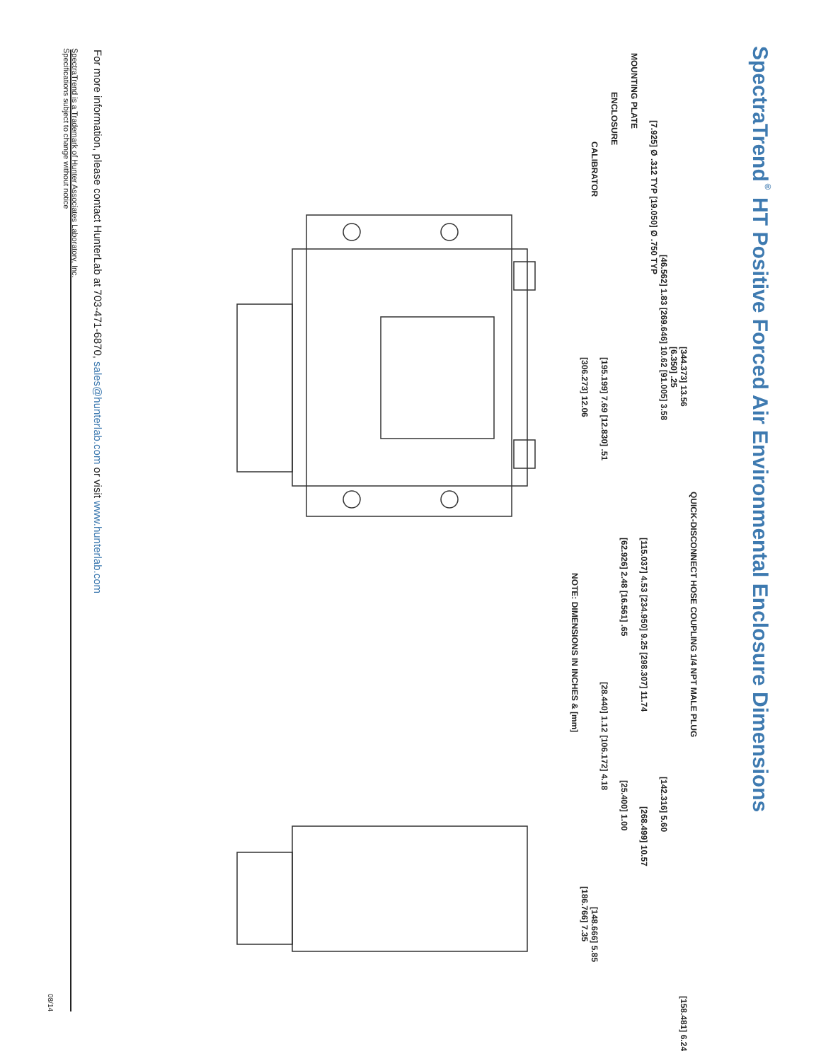SpectraTrend<sup>®</sup> HT Positive Forced Air Environmental Enclosure Dimensions
QUICK-DISCONNECT HOSE COUPLING 1/4 NPT MALE PLUG
[344.373] 13.56 [158.481] 6.24 [6.350] .25
[46.562] 1.83 [269.646] 10.62 [91.005] 3.58 [142.316] 5.60
[7.925] Ø .312 TYP [19.050] Ø .750 TYP
[115.037] 4.53 [234.950] 9.25 [298.307] 11.74 [268.499] 10.57
MOUNTING PLATE
[62.926] 2.48 [16.561] .65 [25.400] 1.00
ENCLOSURE
[195.199] 7.69 [12.830] .51 [28.440] 1.12 [106.172] 4.18
CALIBRATOR [148.666] 5.85
[306.273] 12.06 [186.766] 7.35
NOTE: DIMENSIONS IN INCHES & [mm]
For more information, please contact HunterLab at 703-471-6870, sales@hunterlab.com or visit www.hunterlab.com
SpectraTrend is a Trademark of Hunter Associates Laboratory, Inc.
Specifications subject to change without notice
08/14